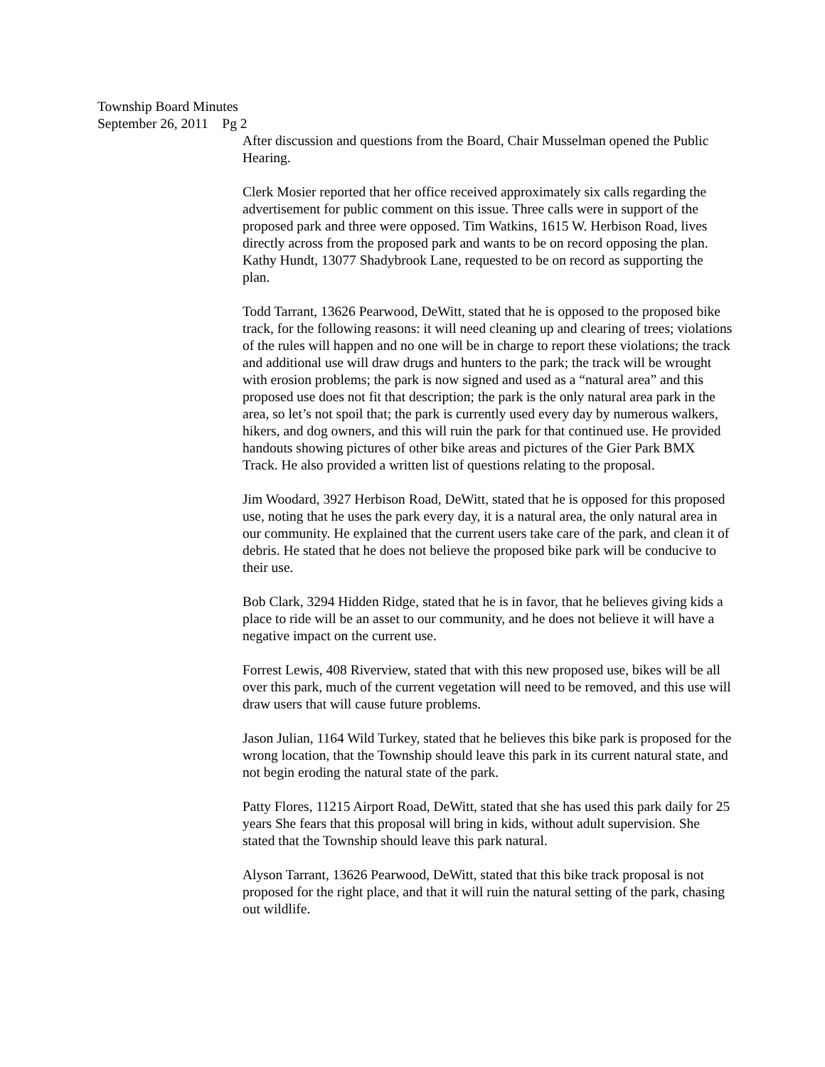Township Board Minutes
September 26, 2011 Pg 2
After discussion and questions from the Board, Chair Musselman opened the Public Hearing.
Clerk Mosier reported that her office received approximately six calls regarding the advertisement for public comment on this issue. Three calls were in support of the proposed park and three were opposed. Tim Watkins, 1615 W. Herbison Road, lives directly across from the proposed park and wants to be on record opposing the plan. Kathy Hundt, 13077 Shadybrook Lane, requested to be on record as supporting the plan.
Todd Tarrant, 13626 Pearwood, DeWitt, stated that he is opposed to the proposed bike track, for the following reasons: it will need cleaning up and clearing of trees; violations of the rules will happen and no one will be in charge to report these violations; the track and additional use will draw drugs and hunters to the park; the track will be wrought with erosion problems; the park is now signed and used as a “natural area” and this proposed use does not fit that description; the park is the only natural area park in the area, so let’s not spoil that; the park is currently used every day by numerous walkers, hikers, and dog owners, and this will ruin the park for that continued use. He provided handouts showing pictures of other bike areas and pictures of the Gier Park BMX Track. He also provided a written list of questions relating to the proposal.
Jim Woodard, 3927 Herbison Road, DeWitt, stated that he is opposed for this proposed use, noting that he uses the park every day, it is a natural area, the only natural area in our community. He explained that the current users take care of the park, and clean it of debris. He stated that he does not believe the proposed bike park will be conducive to their use.
Bob Clark, 3294 Hidden Ridge, stated that he is in favor, that he believes giving kids a place to ride will be an asset to our community, and he does not believe it will have a negative impact on the current use.
Forrest Lewis, 408 Riverview, stated that with this new proposed use, bikes will be all over this park, much of the current vegetation will need to be removed, and this use will draw users that will cause future problems.
Jason Julian, 1164 Wild Turkey, stated that he believes this bike park is proposed for the wrong location, that the Township should leave this park in its current natural state, and not begin eroding the natural state of the park.
Patty Flores, 11215 Airport Road, DeWitt, stated that she has used this park daily for 25 years She fears that this proposal will bring in kids, without adult supervision. She stated that the Township should leave this park natural.
Alyson Tarrant, 13626 Pearwood, DeWitt, stated that this bike track proposal is not proposed for the right place, and that it will ruin the natural setting of the park, chasing out wildlife.